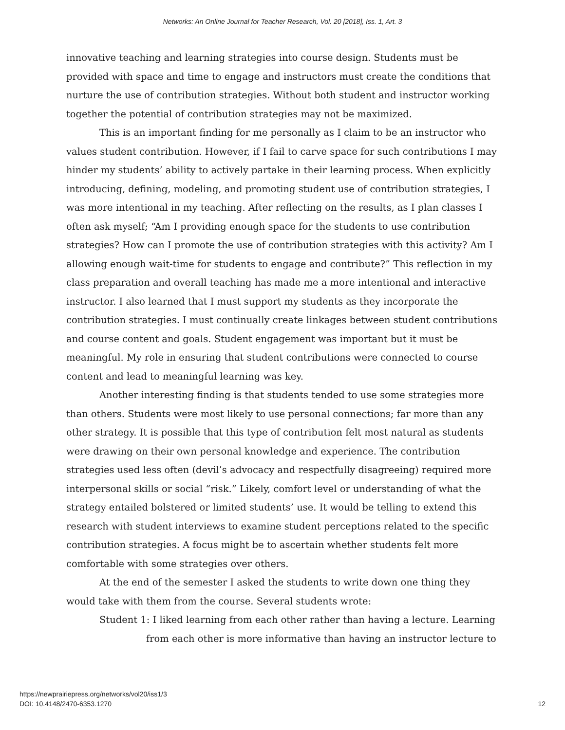Networks: An Online Journal for Teacher Research, Vol. 20 [2018], Iss. 1, Art. 3
innovative teaching and learning strategies into course design. Students must be provided with space and time to engage and instructors must create the conditions that nurture the use of contribution strategies. Without both student and instructor working together the potential of contribution strategies may not be maximized.
This is an important finding for me personally as I claim to be an instructor who values student contribution. However, if I fail to carve space for such contributions I may hinder my students’ ability to actively partake in their learning process. When explicitly introducing, defining, modeling, and promoting student use of contribution strategies, I was more intentional in my teaching. After reflecting on the results, as I plan classes I often ask myself; “Am I providing enough space for the students to use contribution strategies? How can I promote the use of contribution strategies with this activity? Am I allowing enough wait-time for students to engage and contribute?” This reflection in my class preparation and overall teaching has made me a more intentional and interactive instructor. I also learned that I must support my students as they incorporate the contribution strategies. I must continually create linkages between student contributions and course content and goals. Student engagement was important but it must be meaningful. My role in ensuring that student contributions were connected to course content and lead to meaningful learning was key.
Another interesting finding is that students tended to use some strategies more than others. Students were most likely to use personal connections; far more than any other strategy. It is possible that this type of contribution felt most natural as students were drawing on their own personal knowledge and experience. The contribution strategies used less often (devil’s advocacy and respectfully disagreeing) required more interpersonal skills or social “risk.” Likely, comfort level or understanding of what the strategy entailed bolstered or limited students’ use. It would be telling to extend this research with student interviews to examine student perceptions related to the specific contribution strategies. A focus might be to ascertain whether students felt more comfortable with some strategies over others.
At the end of the semester I asked the students to write down one thing they would take with them from the course. Several students wrote:
Student 1: I liked learning from each other rather than having a lecture. Learning from each other is more informative than having an instructor lecture to
https://newprairiepress.org/networks/vol20/iss1/3
DOI: 10.4148/2470-6353.1270
12